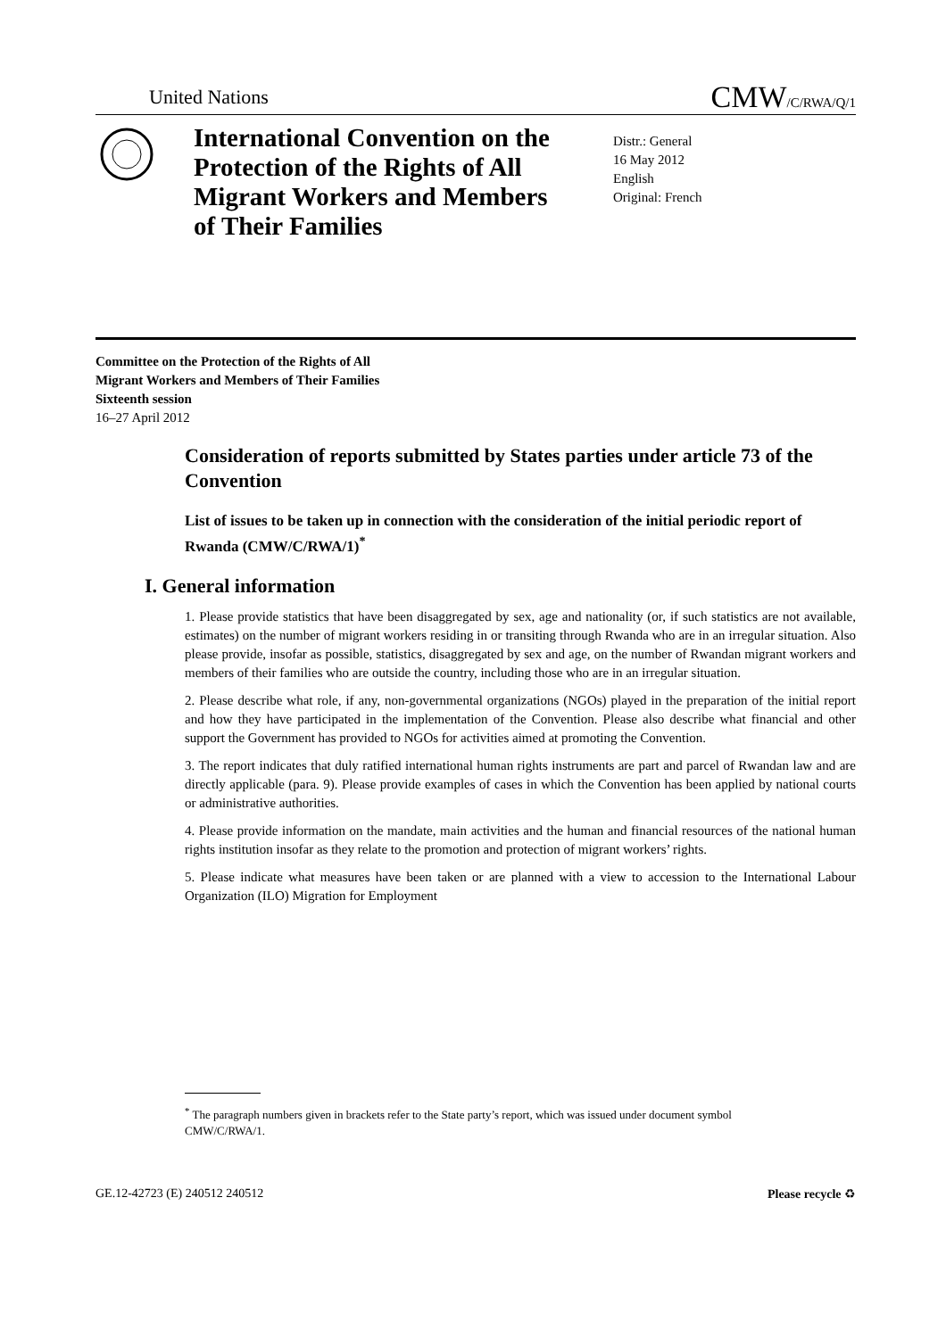United Nations CMW/C/RWA/Q/1
International Convention on the Protection of the Rights of All Migrant Workers and Members of Their Families
Distr.: General
16 May 2012
English
Original: French
Committee on the Protection of the Rights of All
Migrant Workers and Members of Their Families
Sixteenth session
16–27 April 2012
Consideration of reports submitted by States parties under article 73 of the Convention
List of issues to be taken up in connection with the consideration of the initial periodic report of Rwanda (CMW/C/RWA/1)<sup>*</sup>
I. General information
1. Please provide statistics that have been disaggregated by sex, age and nationality (or, if such statistics are not available, estimates) on the number of migrant workers residing in or transiting through Rwanda who are in an irregular situation. Also please provide, insofar as possible, statistics, disaggregated by sex and age, on the number of Rwandan migrant workers and members of their families who are outside the country, including those who are in an irregular situation.
2. Please describe what role, if any, non-governmental organizations (NGOs) played in the preparation of the initial report and how they have participated in the implementation of the Convention. Please also describe what financial and other support the Government has provided to NGOs for activities aimed at promoting the Convention.
3. The report indicates that duly ratified international human rights instruments are part and parcel of Rwandan law and are directly applicable (para. 9). Please provide examples of cases in which the Convention has been applied by national courts or administrative authorities.
4. Please provide information on the mandate, main activities and the human and financial resources of the national human rights institution insofar as they relate to the promotion and protection of migrant workers’ rights.
5. Please indicate what measures have been taken or are planned with a view to accession to the International Labour Organization (ILO) Migration for Employment
<sup>*</sup> The paragraph numbers given in brackets refer to the State party’s report, which was issued under document symbol CMW/C/RWA/1.
GE.12-42723 (E) 240512 240512 Please recycle ♻